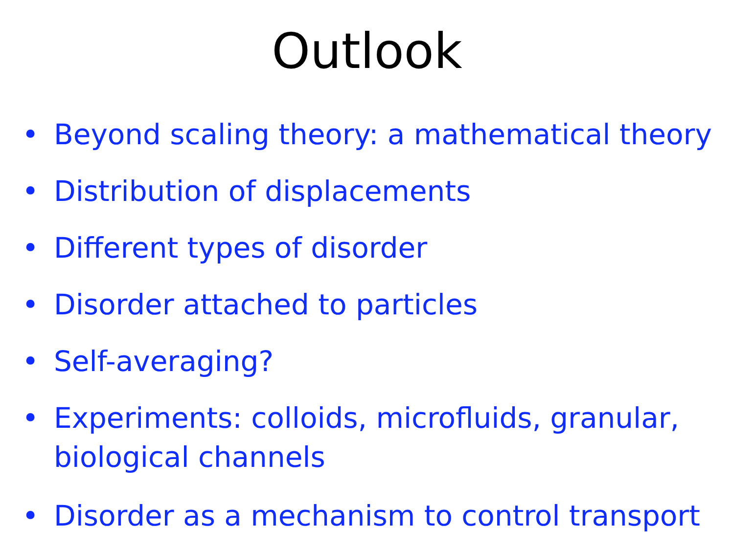Outlook
• Beyond scaling theory: a mathematical theory
• Distribution of displacements
• Different types of disorder
• Disorder attached to particles
• Self-averaging?
• Experiments: colloids, microfluids, granular, biological channels
• Disorder as a mechanism to control transport